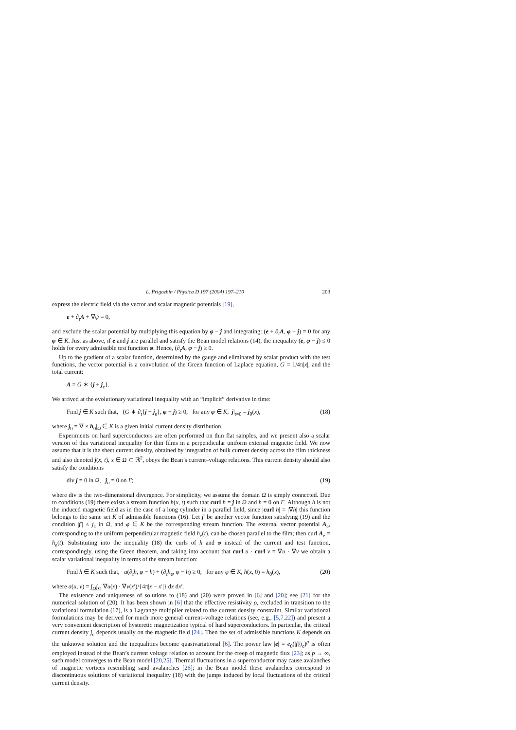L. Prigozhin / Physica D 197 (2004) 197–210 203
express the electric field via the vector and scalar magnetic potentials [19],
e + ∂<sub>t</sub>A + ∇ψ = 0,
and exclude the scalar potential by multiplying this equation by φ − j and integrating: (e + ∂<sub>t</sub>A, φ − j) = 0 for any φ ∈ K. Just as above, if e and j are parallel and satisfy the Bean model relations (14), the inequality (e, φ − j) ≤ 0 holds for every admissible test function φ. Hence, (∂<sub>t</sub>A, φ − j) ≥ 0.
Up to the gradient of a scalar function, determined by the gauge and eliminated by scalar product with the test functions, the vector potential is a convolution of the Green function of Laplace equation, G = 1/4π|x|, and the total current:
A = G ∗ {j + j<sub>e</sub>}.
We arrived at the evolutionary variational inequality with an “implicit” derivative in time:
Find j ∈ K such that, (G ∗ ∂<sub>t</sub>{j + j<sub>e</sub>}, φ − j) ≥ 0, for any φ ∈ K, j|<sub>t=0</sub> = j<sub>0</sub>(x), (18)
where j<sub>0</sub> = ∇ × h<sub>0</sub>|<sub>Ω</sub> ∈ K is a given initial current density distribution.
Experiments on hard superconductors are often performed on thin flat samples, and we present also a scalar version of this variational inequality for thin films in a perpendicular uniform external magnetic field. We now assume that it is the sheet current density, obtained by integration of bulk current density across the film thickness and also denoted j(x, t), x ∈ Ω ⊂ ℝ<sup>2</sup>, obeys the Bean’s current–voltage relations. This current density should also satisfy the conditions
div j = 0 in Ω, j<sub>n</sub> = 0 on Γ; (19)
where div is the two-dimensional divergence. For simplicity, we assume the domain Ω is simply connected. Due to conditions (19) there exists a stream function h(x, t) such that curl h = j in Ω and h = 0 on Γ. Although h is not the induced magnetic field as in the case of a long cylinder in a parallel field, since |curl h| = |∇h| this function belongs to the same set K of admissible functions (16). Let j′ be another vector function satisfying (19) and the condition |j′| ≤ j<sub>c</sub> in Ω, and φ ∈ K be the corresponding stream function. The external vector potential A<sub>e</sub>, corresponding to the uniform perpendicular magnetic field h<sub>e</sub>(t), can be chosen parallel to the film; then curl A<sub>e</sub> = h<sub>e</sub>(t). Substituting into the inequality (18) the curls of h and φ instead of the current and test function, correspondingly, using the Green theorem, and taking into account that curl u · curl v = ∇u · ∇v we obtain a scalar variational inequality in terms of the stream function:
Find h ∈ K such that, a(∂<sub>t</sub>h, φ − h) + (∂<sub>t</sub>h<sub>e</sub>, φ − h) ≥ 0, for any φ ∈ K, h(x, 0) = h<sub>0</sub>(x), (20)
where a(u, v) = ∫<sub>Ω</sub>∫<sub>Ω</sub> ∇u(x) · ∇v(x′)/{4π|x − x′|} dx dx′.
The existence and uniqueness of solutions to (18) and (20) were proved in [6] and [20]; see [21] for the numerical solution of (20). It has been shown in [6] that the effective resistivity ρ, excluded in transition to the variational formulation (17), is a Lagrange multiplier related to the current density constraint. Similar variational formulations may be derived for much more general current–voltage relations (see, e.g., [5,7,22]) and present a very convenient description of hysteretic magnetization typical of hard superconductors. In particular, the critical current density j<sub>c</sub> depends usually on the magnetic field [24]. Then the set of admissible functions K depends on the unknown solution and the inequalities become quasivariational [6]. The power law |e| = e<sub>0</sub>(|j|/j<sub>c</sub>)<sup>p</sup> is often employed instead of the Bean’s current voltage relation to account for the creep of magnetic flux [23]; as p → ∞, such model converges to the Bean model [20,25]. Thermal fluctuations in a superconductor may cause avalanches of magnetic vortices resembling sand avalanches [26]; in the Bean model these avalanches correspond to discontinuous solutions of variational inequality (18) with the jumps induced by local fluctuations of the critical current density.